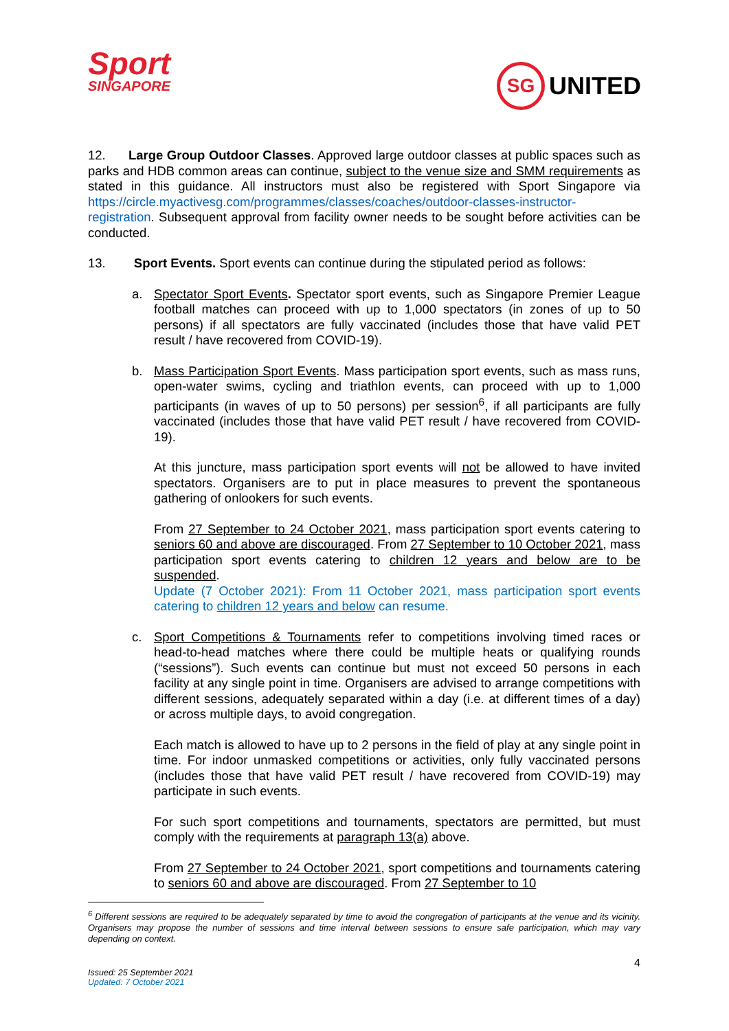Sport
SINGAPORE
SG
UNITED
12. Large Group Outdoor Classes. Approved large outdoor classes at public spaces such as parks and HDB common areas can continue, subject to the venue size and SMM requirements as stated in this guidance. All instructors must also be registered with Sport Singapore via https://circle.myactivesg.com/programmes/classes/coaches/outdoor-classes-instructor-registration. Subsequent approval from facility owner needs to be sought before activities can be conducted.
13. Sport Events. Sport events can continue during the stipulated period as follows:
a. Spectator Sport Events. Spectator sport events, such as Singapore Premier League football matches can proceed with up to 1,000 spectators (in zones of up to 50 persons) if all spectators are fully vaccinated (includes those that have valid PET result / have recovered from COVID-19).
b. Mass Participation Sport Events. Mass participation sport events, such as mass runs, open-water swims, cycling and triathlon events, can proceed with up to 1,000 participants (in waves of up to 50 persons) per session<sup>6</sup>, if all participants are fully vaccinated (includes those that have valid PET result / have recovered from COVID-19).
At this juncture, mass participation sport events will not be allowed to have invited spectators. Organisers are to put in place measures to prevent the spontaneous gathering of onlookers for such events.
From 27 September to 24 October 2021, mass participation sport events catering to seniors 60 and above are discouraged. From 27 September to 10 October 2021, mass participation sport events catering to children 12 years and below are to be suspended.
Update (7 October 2021): From 11 October 2021, mass participation sport events catering to children 12 years and below can resume.
c. Sport Competitions & Tournaments refer to competitions involving timed races or head-to-head matches where there could be multiple heats or qualifying rounds (“sessions”). Such events can continue but must not exceed 50 persons in each facility at any single point in time. Organisers are advised to arrange competitions with different sessions, adequately separated within a day (i.e. at different times of a day) or across multiple days, to avoid congregation.
Each match is allowed to have up to 2 persons in the field of play at any single point in time. For indoor unmasked competitions or activities, only fully vaccinated persons (includes those that have valid PET result / have recovered from COVID-19) may participate in such events.
For such sport competitions and tournaments, spectators are permitted, but must comply with the requirements at paragraph 13(a) above.
From 27 September to 24 October 2021, sport competitions and tournaments catering to seniors 60 and above are discouraged. From 27 September to 10
<sup>6</sup> Different sessions are required to be adequately separated by time to avoid the congregation of participants at the venue and its vicinity. Organisers may propose the number of sessions and time interval between sessions to ensure safe participation, which may vary depending on context.
4
Issued: 25 September 2021
Updated: 7 October 2021